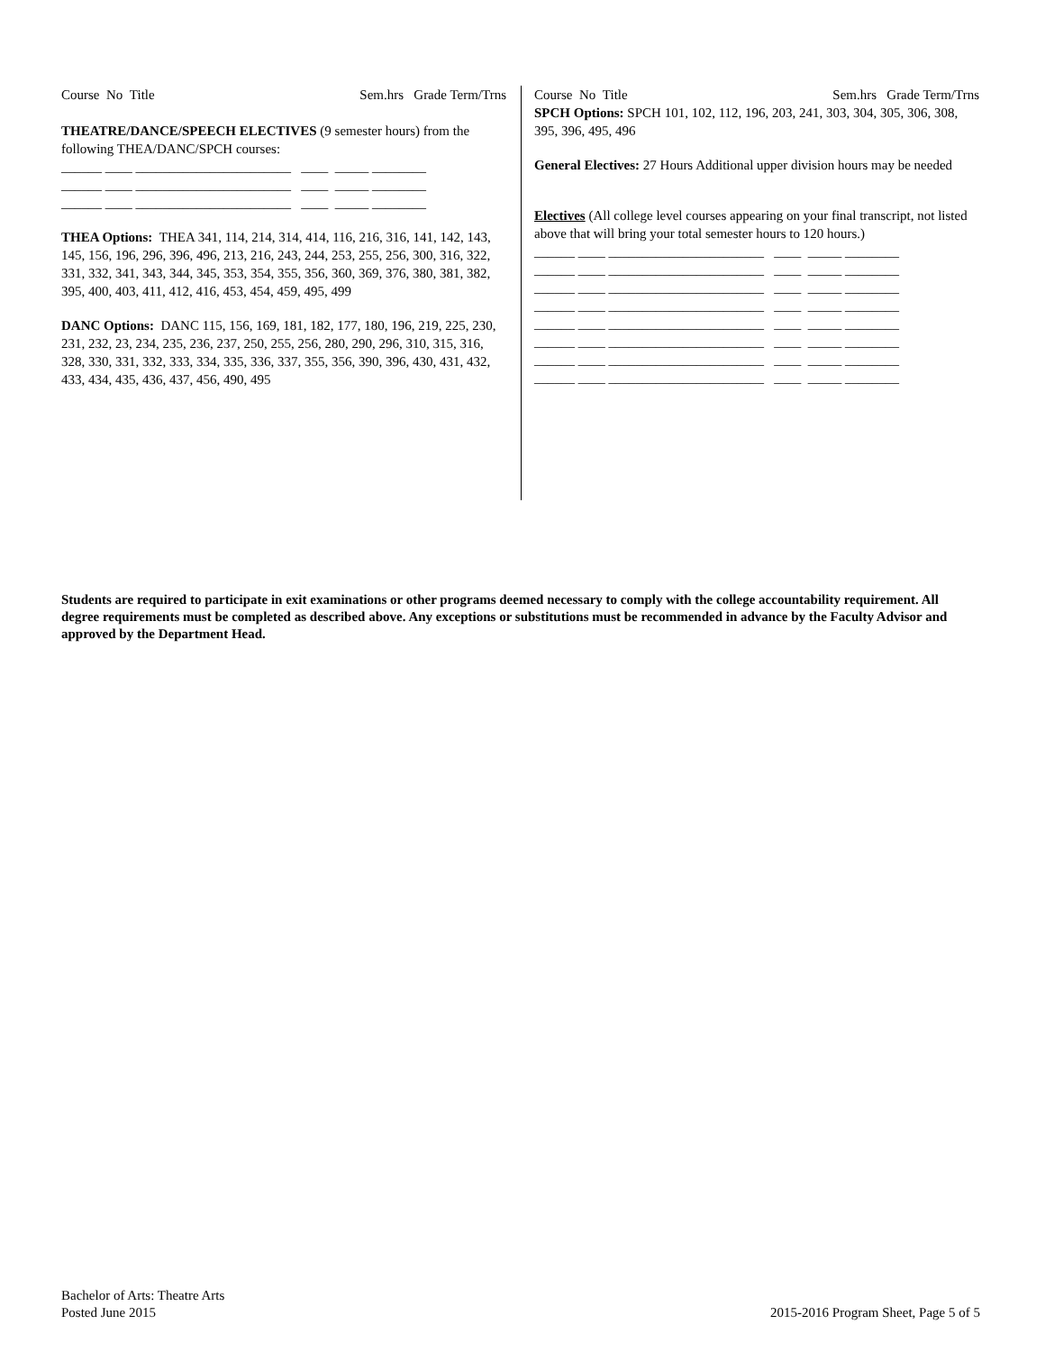Course No Title Sem.hrs Grade Term/Trns
THEATRE/DANCE/SPEECH ELECTIVES (9 semester hours) from the following THEA/DANC/SPCH courses:
______ ____ _______________________ ____ _____ ________ ______ ____ _______________________ ____ _____ ________ ______ ____ _______________________ ____ _____ ________
THEA Options: THEA 341, 114, 214, 314, 414, 116, 216, 316, 141, 142, 143, 145, 156, 196, 296, 396, 496, 213, 216, 243, 244, 253, 255, 256, 300, 316, 322, 331, 332, 341, 343, 344, 345, 353, 354, 355, 356, 360, 369, 376, 380, 381, 382, 395, 400, 403, 411, 412, 416, 453, 454, 459, 495, 499
DANC Options: DANC 115, 156, 169, 181, 182, 177, 180, 196, 219, 225, 230, 231, 232, 23, 234, 235, 236, 237, 250, 255, 256, 280, 290, 296, 310, 315, 316, 328, 330, 331, 332, 333, 334, 335, 336, 337, 355, 356, 390, 396, 430, 431, 432, 433, 434, 435, 436, 437, 456, 490, 495
Course No Title Sem.hrs Grade Term/Trns
SPCH Options: SPCH 101, 102, 112, 196, 203, 241, 303, 304, 305, 306, 308, 395, 396, 495, 496
General Electives: 27 Hours Additional upper division hours may be needed
Electives (All college level courses appearing on your final transcript, not listed above that will bring your total semester hours to 120 hours.)
______ ____ _______________________ ____ _____ ________ ______ ____ _______________________ ____ _____ ________ ______ ____ _______________________ ____ _____ ________ ______ ____ _______________________ ____ _____ ________ ______ ____ _______________________ ____ _____ ________ ______ ____ _______________________ ____ _____ ________ ______ ____ _______________________ ____ _____ ________ ______ ____ _______________________ ____ _____ ________
Students are required to participate in exit examinations or other programs deemed necessary to comply with the college accountability requirement. All degree requirements must be completed as described above. Any exceptions or substitutions must be recommended in advance by the Faculty Advisor and approved by the Department Head.
Bachelor of Arts: Theatre Arts
Posted June 2015
2015-2016 Program Sheet, Page 5 of 5